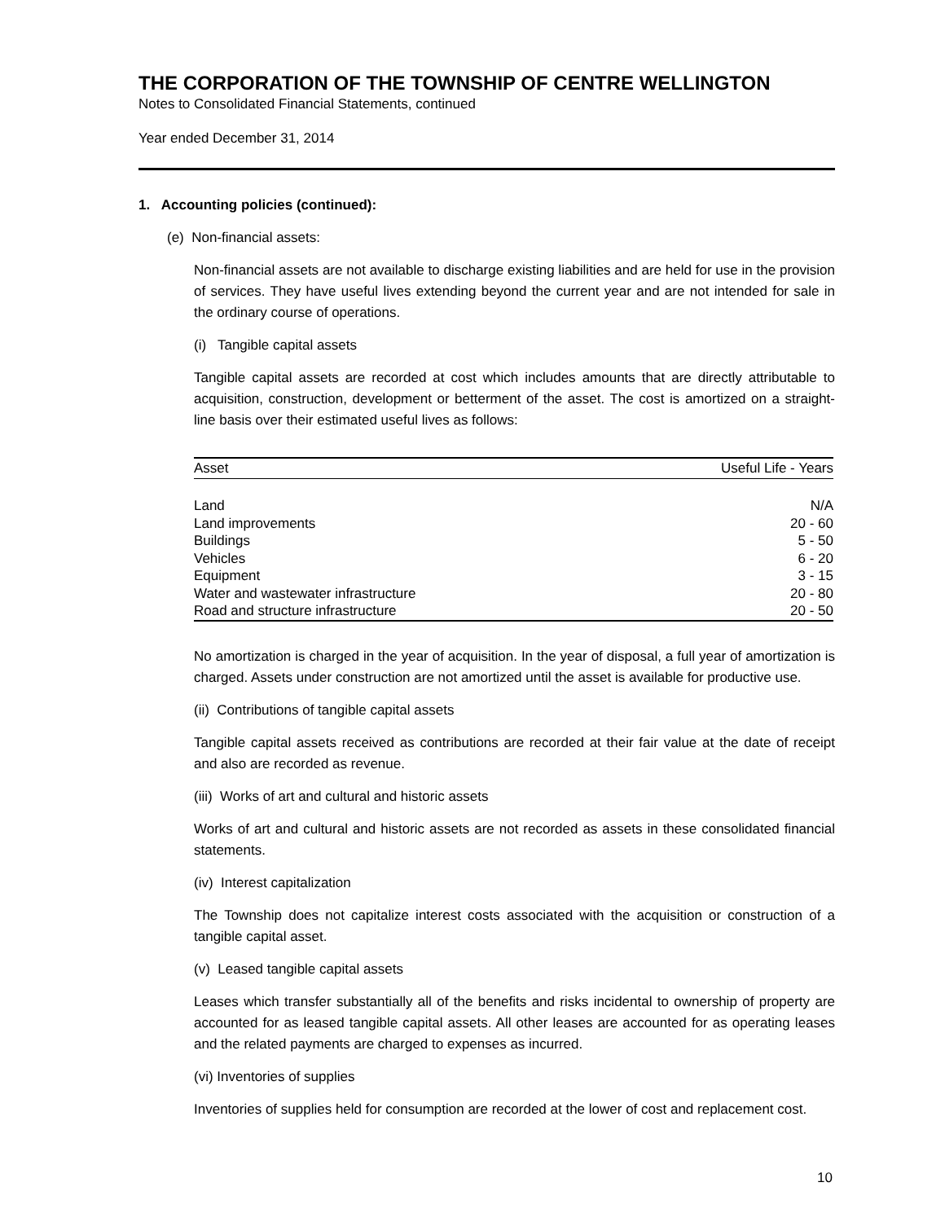THE CORPORATION OF THE TOWNSHIP OF CENTRE WELLINGTON
Notes to Consolidated Financial Statements, continued
Year ended December 31, 2014
1. Accounting policies (continued):
(e) Non-financial assets:
Non-financial assets are not available to discharge existing liabilities and are held for use in the provision of services. They have useful lives extending beyond the current year and are not intended for sale in the ordinary course of operations.
(i) Tangible capital assets
Tangible capital assets are recorded at cost which includes amounts that are directly attributable to acquisition, construction, development or betterment of the asset. The cost is amortized on a straight-line basis over their estimated useful lives as follows:
| Asset | Useful Life - Years |
| --- | --- |
| Land | N/A |
| Land improvements | 20 - 60 |
| Buildings | 5 - 50 |
| Vehicles | 6 - 20 |
| Equipment | 3 - 15 |
| Water and wastewater infrastructure | 20 - 80 |
| Road and structure infrastructure | 20 - 50 |
No amortization is charged in the year of acquisition. In the year of disposal, a full year of amortization is charged. Assets under construction are not amortized until the asset is available for productive use.
(ii) Contributions of tangible capital assets
Tangible capital assets received as contributions are recorded at their fair value at the date of receipt and also are recorded as revenue.
(iii) Works of art and cultural and historic assets
Works of art and cultural and historic assets are not recorded as assets in these consolidated financial statements.
(iv) Interest capitalization
The Township does not capitalize interest costs associated with the acquisition or construction of a tangible capital asset.
(v) Leased tangible capital assets
Leases which transfer substantially all of the benefits and risks incidental to ownership of property are accounted for as leased tangible capital assets. All other leases are accounted for as operating leases and the related payments are charged to expenses as incurred.
(vi) Inventories of supplies
Inventories of supplies held for consumption are recorded at the lower of cost and replacement cost.
10